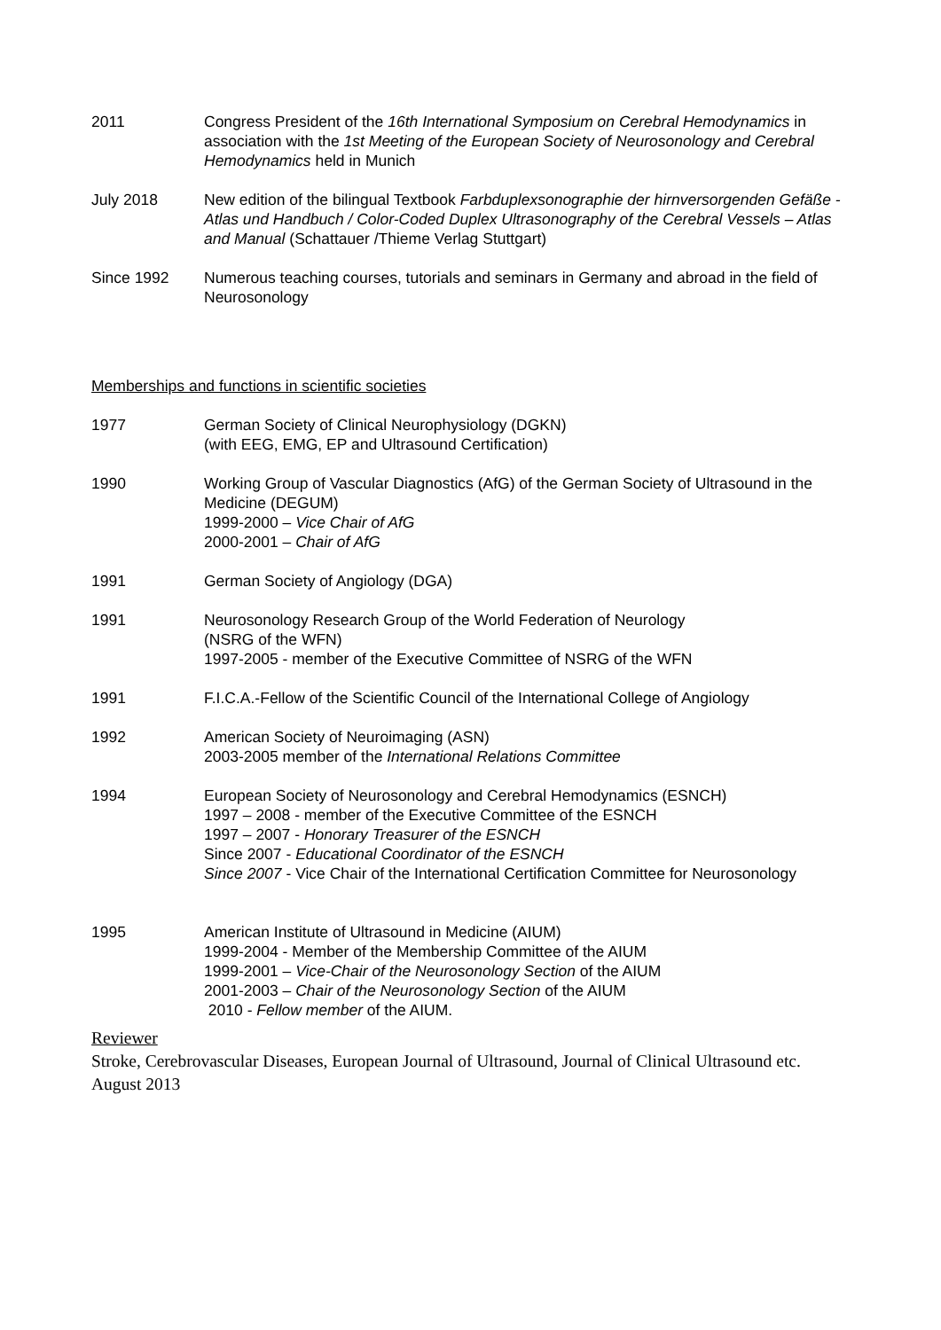2011 Congress President of the 16th International Symposium on Cerebral Hemodynamics in association with the 1st Meeting of the European Society of Neurosonology and Cerebral Hemodynamics held in Munich
July 2018 New edition of the bilingual Textbook Farbduplexsonographie der hirnversorgenden Gefäße - Atlas und Handbuch / Color-Coded Duplex Ultrasonography of the Cerebral Vessels – Atlas and Manual (Schattauer /Thieme Verlag Stuttgart)
Since 1992 Numerous teaching courses, tutorials and seminars in Germany and abroad in the field of Neurosonology
Memberships and functions in scientific societies
1977 German Society of Clinical Neurophysiology (DGKN)
(with EEG, EMG, EP and Ultrasound Certification)
1990 Working Group of Vascular Diagnostics (AfG) of the German Society of Ultrasound in the Medicine (DEGUM)
1999-2000 – Vice Chair of AfG
2000-2001 – Chair of AfG
1991 German Society of Angiology (DGA)
1991 Neurosonology Research Group of the World Federation of Neurology
(NSRG of the WFN)
1997-2005 - member of the Executive Committee of NSRG of the WFN
1991 F.I.C.A.-Fellow of the Scientific Council of the International College of Angiology
1992 American Society of Neuroimaging (ASN)
2003-2005 member of the International Relations Committee
1994 European Society of Neurosonology and Cerebral Hemodynamics (ESNCH)
1997 – 2008 - member of the Executive Committee of the ESNCH
1997 – 2007 - Honorary Treasurer of the ESNCH
Since 2007 - Educational Coordinator of the ESNCH
Since 2007 - Vice Chair of the International Certification Committee for Neurosonology
1995 American Institute of Ultrasound in Medicine (AIUM)
1999-2004 - Member of the Membership Committee of the AIUM
1999-2001 – Vice-Chair of the Neurosonology Section of the AIUM
2001-2003 – Chair of the Neurosonology Section of the AIUM
2010 - Fellow member of the AIUM.
Reviewer
Stroke, Cerebrovascular Diseases, European Journal of Ultrasound, Journal of Clinical Ultrasound etc.
August 2013